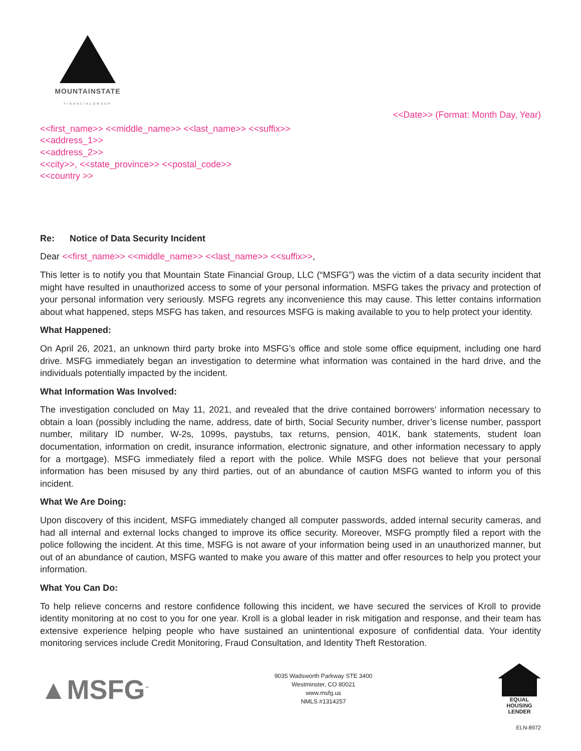MOUNTAINSTATE
FINANCIALGROUP
<<Date>> (Format: Month Day, Year)
<<first_name>> <<middle_name>> <<last_name>> <<suffix>>
<<address_1>>
<<address_2>>
<<city>>, <<state_province>> <<postal_code>>
<<country >>
Re: Notice of Data Security Incident
Dear <<first_name>> <<middle_name>> <<last_name>> <<suffix>>,
This letter is to notify you that Mountain State Financial Group, LLC (“MSFG”) was the victim of a data security incident that might have resulted in unauthorized access to some of your personal information. MSFG takes the privacy and protection of your personal information very seriously. MSFG regrets any inconvenience this may cause. This letter contains information about what happened, steps MSFG has taken, and resources MSFG is making available to you to help protect your identity.
What Happened:
On April 26, 2021, an unknown third party broke into MSFG’s office and stole some office equipment, including one hard drive. MSFG immediately began an investigation to determine what information was contained in the hard drive, and the individuals potentially impacted by the incident.
What Information Was Involved:
The investigation concluded on May 11, 2021, and revealed that the drive contained borrowers’ information necessary to obtain a loan (possibly including the name, address, date of birth, Social Security number, driver’s license number, passport number, military ID number, W-2s, 1099s, paystubs, tax returns, pension, 401K, bank statements, student loan documentation, information on credit, insurance information, electronic signature, and other information necessary to apply for a mortgage). MSFG immediately filed a report with the police. While MSFG does not believe that your personal information has been misused by any third parties, out of an abundance of caution MSFG wanted to inform you of this incident.
What We Are Doing:
Upon discovery of this incident, MSFG immediately changed all computer passwords, added internal security cameras, and had all internal and external locks changed to improve its office security. Moreover, MSFG promptly filed a report with the police following the incident. At this time, MSFG is not aware of your information being used in an unauthorized manner, but out of an abundance of caution, MSFG wanted to make you aware of this matter and offer resources to help you protect your information.
What You Can Do:
To help relieve concerns and restore confidence following this incident, we have secured the services of Kroll to provide identity monitoring at no cost to you for one year. Kroll is a global leader in risk mitigation and response, and their team has extensive experience helping people who have sustained an unintentional exposure of confidential data. Your identity monitoring services include Credit Monitoring, Fraud Consultation, and Identity Theft Restoration.
▲MSFG<sup>™</sup>
9035 Wadsworth Parkway STE 3400
Westminster, CO 80021
www.msfg.us
NMLS #1314257
EQUAL HOUSING
LENDER
ELN-8972